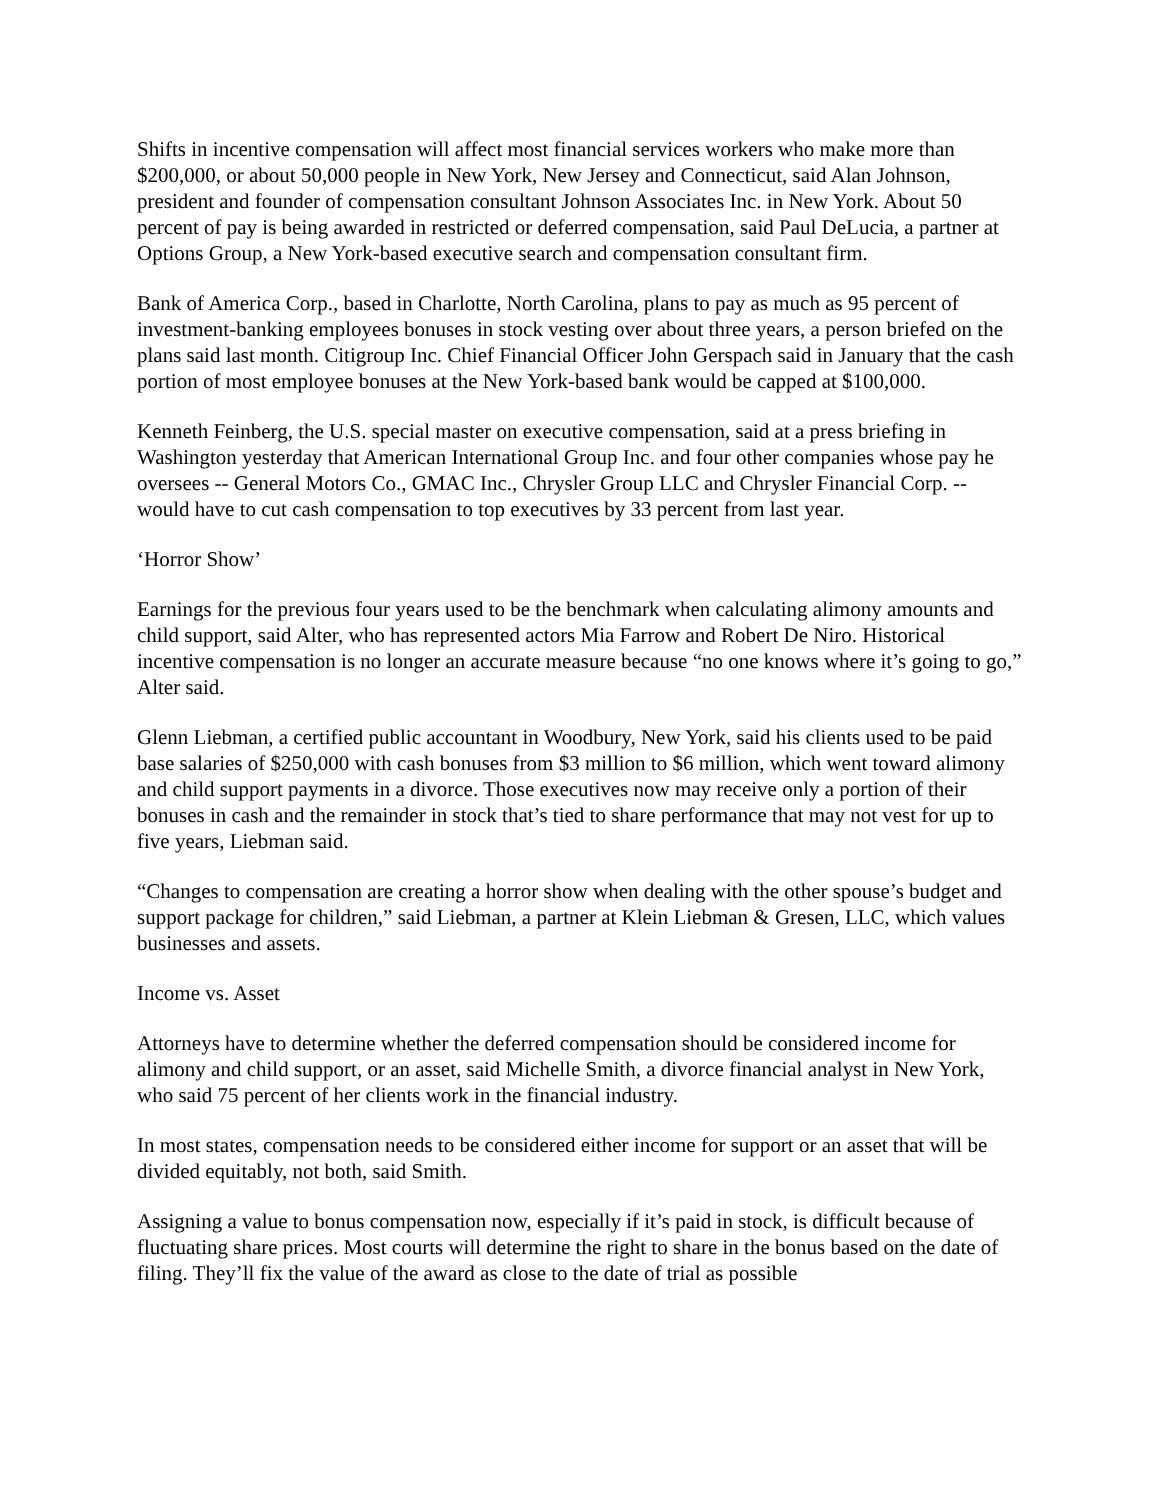Shifts in incentive compensation will affect most financial services workers who make more than $200,000, or about 50,000 people in New York, New Jersey and Connecticut, said Alan Johnson, president and founder of compensation consultant Johnson Associates Inc. in New York. About 50 percent of pay is being awarded in restricted or deferred compensation, said Paul DeLucia, a partner at Options Group, a New York-based executive search and compensation consultant firm.
Bank of America Corp., based in Charlotte, North Carolina, plans to pay as much as 95 percent of investment-banking employees bonuses in stock vesting over about three years, a person briefed on the plans said last month. Citigroup Inc. Chief Financial Officer John Gerspach said in January that the cash portion of most employee bonuses at the New York-based bank would be capped at $100,000.
Kenneth Feinberg, the U.S. special master on executive compensation, said at a press briefing in Washington yesterday that American International Group Inc. and four other companies whose pay he oversees -- General Motors Co., GMAC Inc., Chrysler Group LLC and Chrysler Financial Corp. -- would have to cut cash compensation to top executives by 33 percent from last year.
‘Horror Show’
Earnings for the previous four years used to be the benchmark when calculating alimony amounts and child support, said Alter, who has represented actors Mia Farrow and Robert De Niro. Historical incentive compensation is no longer an accurate measure because “no one knows where it’s going to go,” Alter said.
Glenn Liebman, a certified public accountant in Woodbury, New York, said his clients used to be paid base salaries of $250,000 with cash bonuses from $3 million to $6 million, which went toward alimony and child support payments in a divorce. Those executives now may receive only a portion of their bonuses in cash and the remainder in stock that’s tied to share performance that may not vest for up to five years, Liebman said.
“Changes to compensation are creating a horror show when dealing with the other spouse’s budget and support package for children,” said Liebman, a partner at Klein Liebman & Gresen, LLC, which values businesses and assets.
Income vs. Asset
Attorneys have to determine whether the deferred compensation should be considered income for alimony and child support, or an asset, said Michelle Smith, a divorce financial analyst in New York, who said 75 percent of her clients work in the financial industry.
In most states, compensation needs to be considered either income for support or an asset that will be divided equitably, not both, said Smith.
Assigning a value to bonus compensation now, especially if it’s paid in stock, is difficult because of fluctuating share prices. Most courts will determine the right to share in the bonus based on the date of filing. They’ll fix the value of the award as close to the date of trial as possible